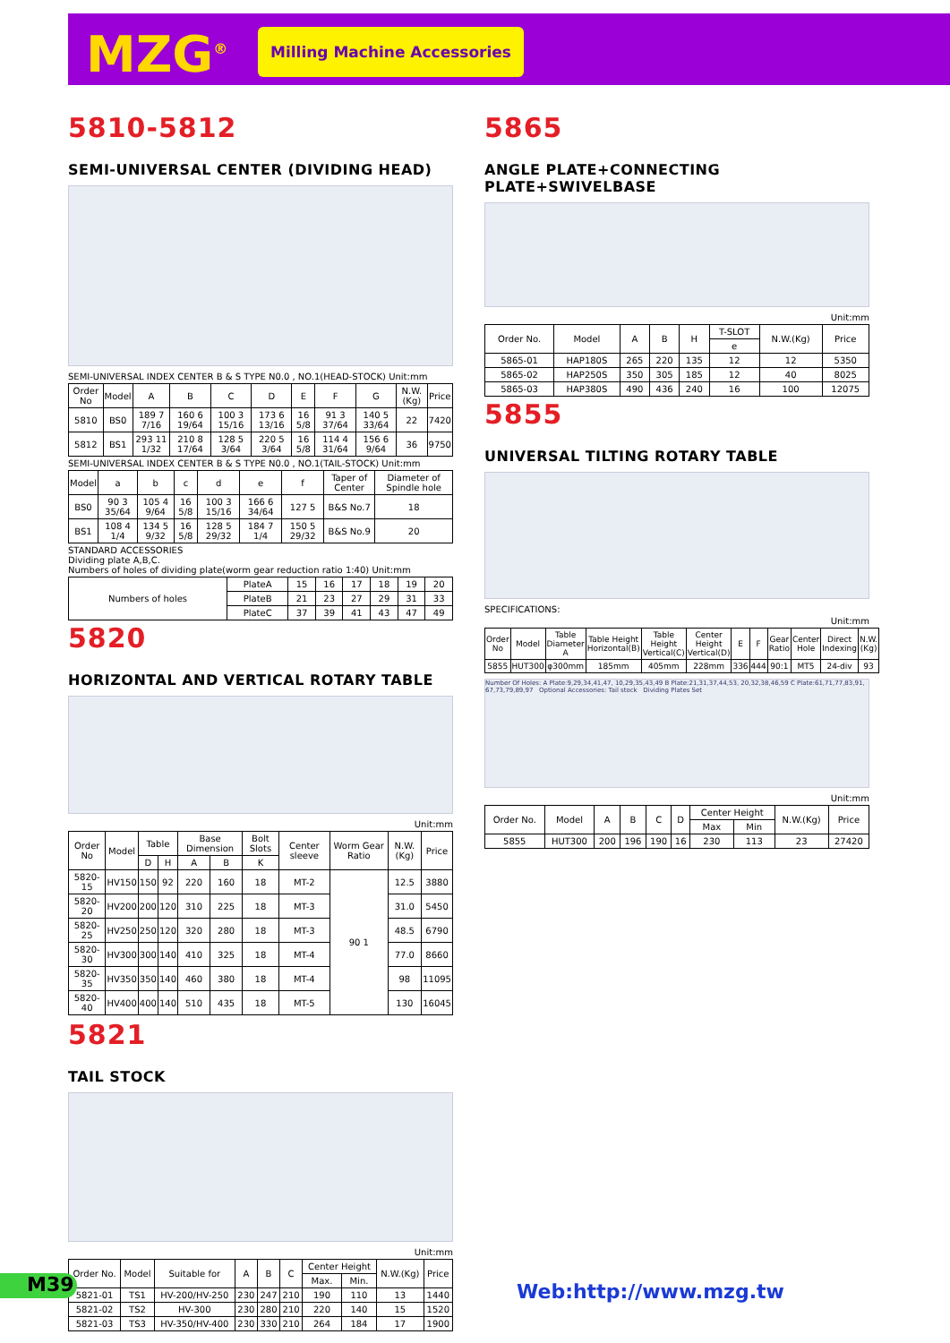MZG<sup>®</sup> Milling Machine Accessories
5810-5812
SEMI-UNIVERSAL CENTER (DIVIDING HEAD)
SEMI-UNIVERSAL INDEX CENTER B & S TYPE N0.0 , NO.1(HEAD-STOCK) Unit:mm
| Order No | Model | A | B | C | D | E | F | G | N.W.(Kg) | Price |
| --- | --- | --- | --- | --- | --- | --- | --- | --- | --- | --- |
| 5810 | BS0 | 189 7 7/16 | 160 6 19/64 | 100 3 15/16 | 173 6 13/16 | 16 5/8 | 91 3 37/64 | 140 5 33/64 | 22 | 7420 |
| 5812 | BS1 | 293 11 1/32 | 210 8 17/64 | 128 5 3/64 | 220 5 3/64 | 16 5/8 | 114 4 31/64 | 156 6 9/64 | 36 | 9750 |
SEMI-UNIVERSAL INDEX CENTER B & S TYPE N0.0 , NO.1(TAIL-STOCK) Unit:mm
| Model | a | b | c | d | e | f | Taper of Center | Diameter of Spindle hole |
| --- | --- | --- | --- | --- | --- | --- | --- | --- |
| BS0 | 90 3 35/64 | 105 4 9/64 | 16 5/8 | 100 3 15/16 | 166 6 34/64 | 127 5 | B&S No.7 | 18 |
| BS1 | 108 4 1/4 | 134 5 9/32 | 16 5/8 | 128 5 29/32 | 184 7 1/4 | 150 5 29/32 | B&S No.9 | 20 |
STANDARD ACCESSORIES
Dividing plate A,B,C.
Numbers of holes of dividing plate(worm gear reduction ratio 1:40) Unit:mm
| Numbers of holes | PlateA | 15 | 16 | 17 | 18 | 19 | 20 |
| | PlateB | 21 | 23 | 27 | 29 | 31 | 33 |
| | PlateC | 37 | 39 | 41 | 43 | 47 | 49 |
5820
HORIZONTAL AND VERTICAL ROTARY TABLE
Unit:mm
| Order No | Model | Table | | Base Dimension | | Bolt Slots | Center sleeve | Worm Gear Ratio | N.W.(Kg) | Price |
| --- | --- | --- | --- | --- | --- | --- | --- | --- | --- | --- |
| | | D | H | A | B | K | | | | |
| 5820-15 | HV150 | 150 | 92 | 220 | 160 | 18 | MT-2 | 90 1 | 12.5 | 3880 |
| 5820-20 | HV200 | 200 | 120 | 310 | 225 | 18 | MT-3 | | 31.0 | 5450 |
| 5820-25 | HV250 | 250 | 120 | 320 | 280 | 18 | MT-3 | | 48.5 | 6790 |
| 5820-30 | HV300 | 300 | 140 | 410 | 325 | 18 | MT-4 | | 77.0 | 8660 |
| 5820-35 | HV350 | 350 | 140 | 460 | 380 | 18 | MT-4 | | 98 | 11095 |
| 5820-40 | HV400 | 400 | 140 | 510 | 435 | 18 | MT-5 | | 130 | 16045 |
5821
TAIL STOCK
Unit:mm
| Order No. | Model | Suitable for | A | B | C | Center Height | | N.W.(Kg) | Price |
| --- | --- | --- | --- | --- | --- | --- | --- | --- | --- |
| | | | | | | Max. | Min. | | |
| 5821-01 | TS1 | HV-200/HV-250 | 230 | 247 | 210 | 190 | 110 | 13 | 1440 |
| 5821-02 | TS2 | HV-300 | 230 | 280 | 210 | 220 | 140 | 15 | 1520 |
| 5821-03 | TS3 | HV-350/HV-400 | 230 | 330 | 210 | 264 | 184 | 17 | 1900 |
5865
ANGLE PLATE+CONNECTING PLATE+SWIVELBASE
Unit:mm
| Order No. | Model | A | B | H | T-SLOT | N.W.(Kg) | Price |
| --- | --- | --- | --- | --- | --- | --- | --- |
| | | | | | e | | |
| 5865-01 | HAP180S | 265 | 220 | 135 | 12 | 12 | 5350 |
| 5865-02 | HAP250S | 350 | 305 | 185 | 12 | 40 | 8025 |
| 5865-03 | HAP380S | 490 | 436 | 240 | 16 | 100 | 12075 |
5855
UNIVERSAL TILTING ROTARY TABLE
SPECIFICATIONS:
Unit:mm
| Order No | Model | Table Diameter A | Table Height Horizontal(B) | Table Height Vertical(C) | Center Height Vertical(D) | E | F | Gear Ratio | Center Hole | Direct Indexing | N.W.(Kg) |
| --- | --- | --- | --- | --- | --- | --- | --- | --- | --- | --- | --- |
| 5855 | HUT300 | φ300mm | 185mm | 405mm | 228mm | 336 | 444 | 90:1 | MT5 | 24-div | 93 |
Number Of Holes: A Plate:9,29,34,41,47, 10,29,35,43,49 B Plate:21,31,37,44,53, 20,32,38,46,59 C Plate:61,71,77,83,91, 67,73,79,89,97 Optional Accessories: Tail stock Dividing Plates Set
Unit:mm
| Order No. | Model | A | B | C | D | Center Height | | N.W.(Kg) | Price |
| --- | --- | --- | --- | --- | --- | --- | --- | --- | --- |
| | | | | | | Max | Min | | |
| 5855 | HUT300 | 200 | 196 | 190 | 16 | 230 | 113 | 23 | 27420 |
M39 Web:http://www.mzg.tw